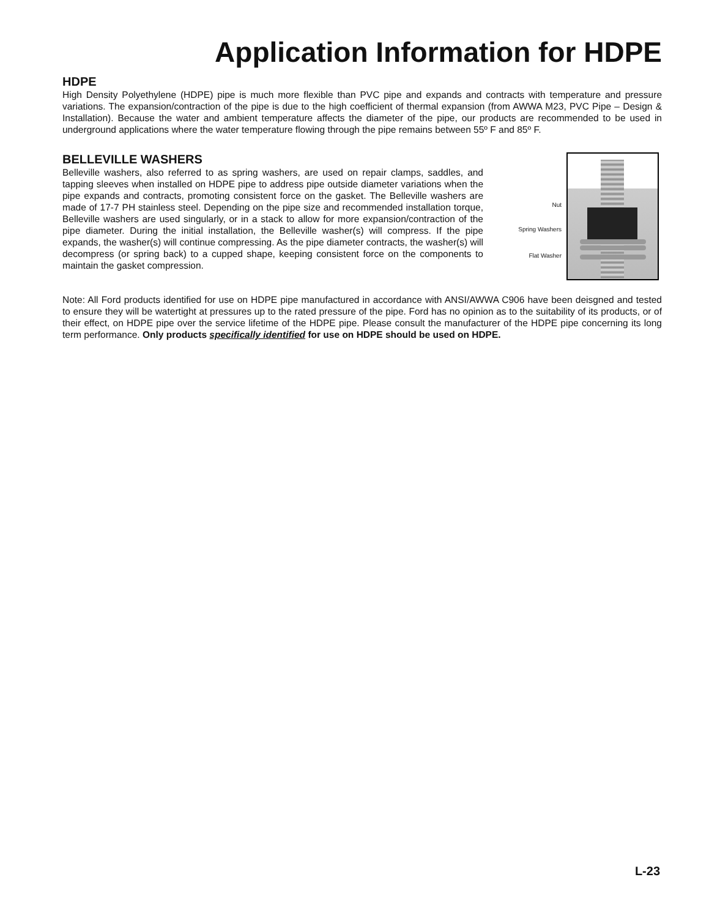Application Information for HDPE
HDPE
High Density Polyethylene (HDPE) pipe is much more flexible than PVC pipe and expands and contracts with temperature and pressure variations. The expansion/contraction of the pipe is due to the high coefficient of thermal expansion (from AWWA M23, PVC Pipe – Design & Installation). Because the water and ambient temperature affects the diameter of the pipe, our products are recommended to be used in underground applications where the water temperature flowing through the pipe remains between 55º F and 85º F.
BELLEVILLE WASHERS
Belleville washers, also referred to as spring washers, are used on repair clamps, saddles, and tapping sleeves when installed on HDPE pipe to address pipe outside diameter variations when the pipe expands and contracts, promoting consistent force on the gasket. The Belleville washers are made of 17-7 PH stainless steel. Depending on the pipe size and recommended installation torque, Belleville washers are used singularly, or in a stack to allow for more expansion/contraction of the pipe diameter. During the initial installation, the Belleville washer(s) will compress. If the pipe expands, the washer(s) will continue compressing. As the pipe diameter contracts, the washer(s) will decompress (or spring back) to a cupped shape, keeping consistent force on the components to maintain the gasket compression.
Nut
Spring Washers
Flat Washer
Note: All Ford products identified for use on HDPE pipe manufactured in accordance with ANSI/AWWA C906 have been deisgned and tested to ensure they will be watertight at pressures up to the rated pressure of the pipe. Ford has no opinion as to the suitability of its products, or of their effect, on HDPE pipe over the service lifetime of the HDPE pipe. Please consult the manufacturer of the HDPE pipe concerning its long term performance. Only products specifically identified for use on HDPE should be used on HDPE.
L-23